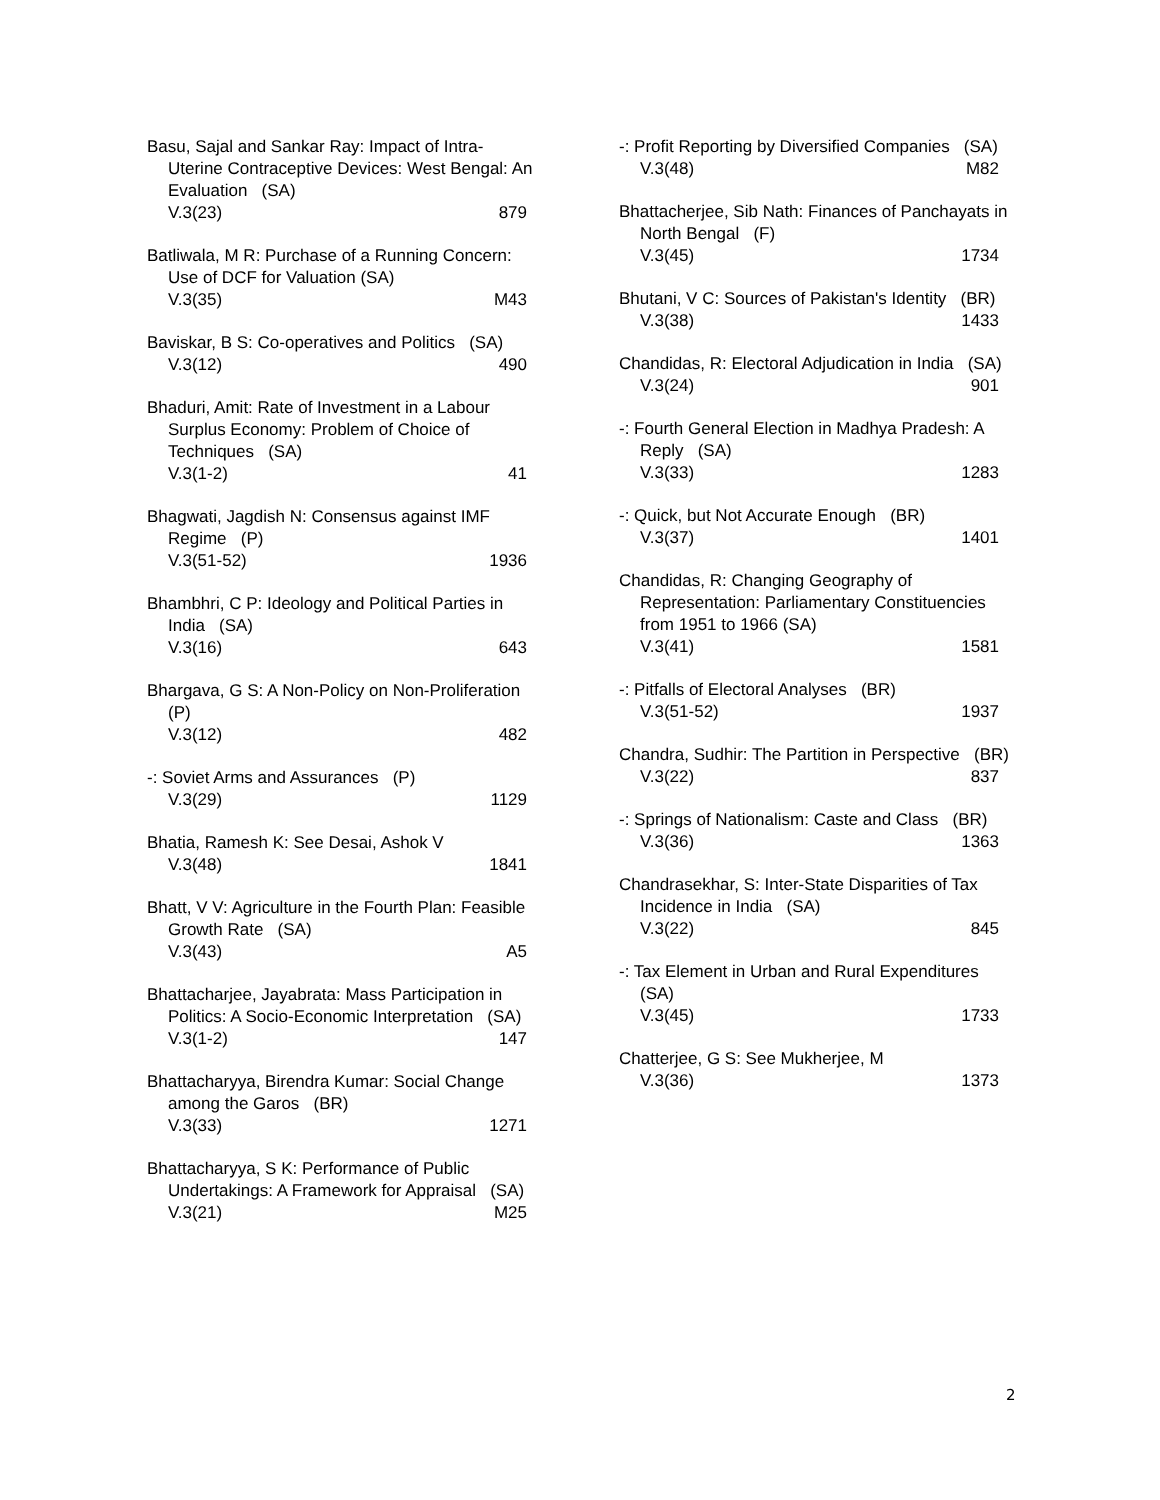Basu, Sajal and Sankar Ray: Impact of Intra-Uterine Contraceptive Devices: West Bengal: An Evaluation (SA)
V.3(23) 879
Batliwala, M R: Purchase of a Running Concern: Use of DCF for Valuation (SA)
V.3(35) M43
Baviskar, B S: Co-operatives and Politics (SA)
V.3(12) 490
Bhaduri, Amit: Rate of Investment in a Labour Surplus Economy: Problem of Choice of Techniques (SA)
V.3(1-2) 41
Bhagwati, Jagdish N: Consensus against IMF Regime (P)
V.3(51-52) 1936
Bhambhri, C P: Ideology and Political Parties in India (SA)
V.3(16) 643
Bhargava, G S: A Non-Policy on Non-Proliferation (P)
V.3(12) 482
-: Soviet Arms and Assurances (P)
V.3(29) 1129
Bhatia, Ramesh K: See Desai, Ashok V
V.3(48) 1841
Bhatt, V V: Agriculture in the Fourth Plan: Feasible Growth Rate (SA)
V.3(43) A5
Bhattacharjee, Jayabrata: Mass Participation in Politics: A Socio-Economic Interpretation (SA)
V.3(1-2) 147
Bhattacharyya, Birendra Kumar: Social Change among the Garos (BR)
V.3(33) 1271
Bhattacharyya, S K: Performance of Public Undertakings: A Framework for Appraisal (SA)
V.3(21) M25
-: Profit Reporting by Diversified Companies (SA)
V.3(48) M82
Bhattacherjee, Sib Nath: Finances of Panchayats in North Bengal (F)
V.3(45) 1734
Bhutani, V C: Sources of Pakistan's Identity (BR)
V.3(38) 1433
Chandidas, R: Electoral Adjudication in India (SA)
V.3(24) 901
-: Fourth General Election in Madhya Pradesh: A Reply (SA)
V.3(33) 1283
-: Quick, but Not Accurate Enough (BR)
V.3(37) 1401
Chandidas, R: Changing Geography of Representation: Parliamentary Constituencies from 1951 to 1966 (SA)
V.3(41) 1581
-: Pitfalls of Electoral Analyses (BR)
V.3(51-52) 1937
Chandra, Sudhir: The Partition in Perspective (BR)
V.3(22) 837
-: Springs of Nationalism: Caste and Class (BR)
V.3(36) 1363
Chandrasekhar, S: Inter-State Disparities of Tax Incidence in India (SA)
V.3(22) 845
-: Tax Element in Urban and Rural Expenditures (SA)
V.3(45) 1733
Chatterjee, G S: See Mukherjee, M
V.3(36) 1373
2